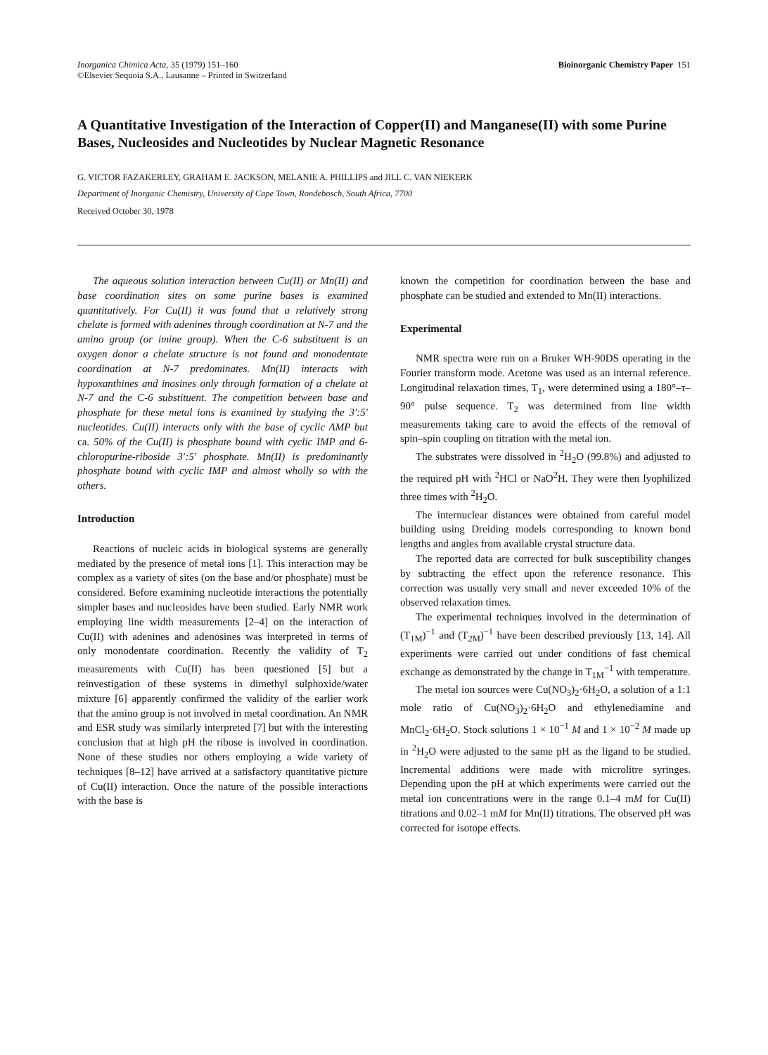Inorganica Chimica Acta, 35 (1979) 151–160
©Elsevier Sequoia S.A., Lausanne – Printed in Switzerland
Bioinorganic Chemistry Paper 151
A Quantitative Investigation of the Interaction of Copper(II) and Manganese(II) with some Purine Bases, Nucleosides and Nucleotides by Nuclear Magnetic Resonance
G. VICTOR FAZAKERLEY, GRAHAM E. JACKSON, MELANIE A. PHILLIPS and JILL C. VAN NIEKERK
Department of Inorganic Chemistry, University of Cape Town, Rondebosch, South Africa, 7700
Received October 30, 1978
The aqueous solution interaction between Cu(II) or Mn(II) and base coordination sites on some purine bases is examined quantitatively. For Cu(II) it was found that a relatively strong chelate is formed with adenines through coordination at N-7 and the amino group (or imine group). When the C-6 substituent is an oxygen donor a chelate structure is not found and monodentate coordination at N-7 predominates. Mn(II) interacts with hypoxanthines and inosines only through formation of a chelate at N-7 and the C-6 substituent. The competition between base and phosphate for these metal ions is examined by studying the 3′:5′ nucleotides. Cu(II) interacts only with the base of cyclic AMP but ca. 50% of the Cu(II) is phosphate bound with cyclic IMP and 6-chloropurine-riboside 3′:5′ phosphate. Mn(II) is predominantly phosphate bound with cyclic IMP and almost wholly so with the others.
Introduction
Reactions of nucleic acids in biological systems are generally mediated by the presence of metal ions [1]. This interaction may be complex as a variety of sites (on the base and/or phosphate) must be considered. Before examining nucleotide interactions the potentially simpler bases and nucleosides have been studied. Early NMR work employing line width measurements [2–4] on the interaction of Cu(II) with adenines and adenosines was interpreted in terms of only monodentate coordination. Recently the validity of T<sub>2</sub> measurements with Cu(II) has been questioned [5] but a reinvestigation of these systems in dimethyl sulphoxide/water mixture [6] apparently confirmed the validity of the earlier work that the amino group is not involved in metal coordination. An NMR and ESR study was similarly interpreted [7] but with the interesting conclusion that at high pH the ribose is involved in coordination. None of these studies nor others employing a wide variety of techniques [8–12] have arrived at a satisfactory quantitative picture of Cu(II) interaction. Once the nature of the possible interactions with the base is
known the competition for coordination between the base and phosphate can be studied and extended to Mn(II) interactions.
Experimental
NMR spectra were run on a Bruker WH-90DS operating in the Fourier transform mode. Acetone was used as an internal reference. Longitudinal relaxation times, T<sub>1</sub>, were determined using a 180°–τ–90° pulse sequence. T<sub>2</sub> was determined from line width measurements taking care to avoid the effects of the removal of spin–spin coupling on titration with the metal ion.
The substrates were dissolved in <sup>2</sup>H<sub>2</sub>O (99.8%) and adjusted to the required pH with <sup>2</sup>HCl or NaO<sup>2</sup>H. They were then lyophilized three times with <sup>2</sup>H<sub>2</sub>O.
The internuclear distances were obtained from careful model building using Dreiding models corresponding to known bond lengths and angles from available crystal structure data.
The reported data are corrected for bulk susceptibility changes by subtracting the effect upon the reference resonance. This correction was usually very small and never exceeded 10% of the observed relaxation times.
The experimental techniques involved in the determination of (T<sub>1M</sub>)<sup>−1</sup> and (T<sub>2M</sub>)<sup>−1</sup> have been described previously [13, 14]. All experiments were carried out under conditions of fast chemical exchange as demonstrated by the change in T<sub>1M</sub><sup>−1</sup> with temperature.
The metal ion sources were Cu(NO<sub>3</sub>)<sub>2</sub>·6H<sub>2</sub>O, a solution of a 1:1 mole ratio of Cu(NO<sub>3</sub>)<sub>2</sub>·6H<sub>2</sub>O and ethylenediamine and MnCl<sub>2</sub>·6H<sub>2</sub>O. Stock solutions 1 × 10<sup>−1</sup> M and 1 × 10<sup>−2</sup> M made up in <sup>2</sup>H<sub>2</sub>O were adjusted to the same pH as the ligand to be studied. Incremental additions were made with microlitre syringes. Depending upon the pH at which experiments were carried out the metal ion concentrations were in the range 0.1–4 mM for Cu(II) titrations and 0.02–1 mM for Mn(II) titrations. The observed pH was corrected for isotope effects.